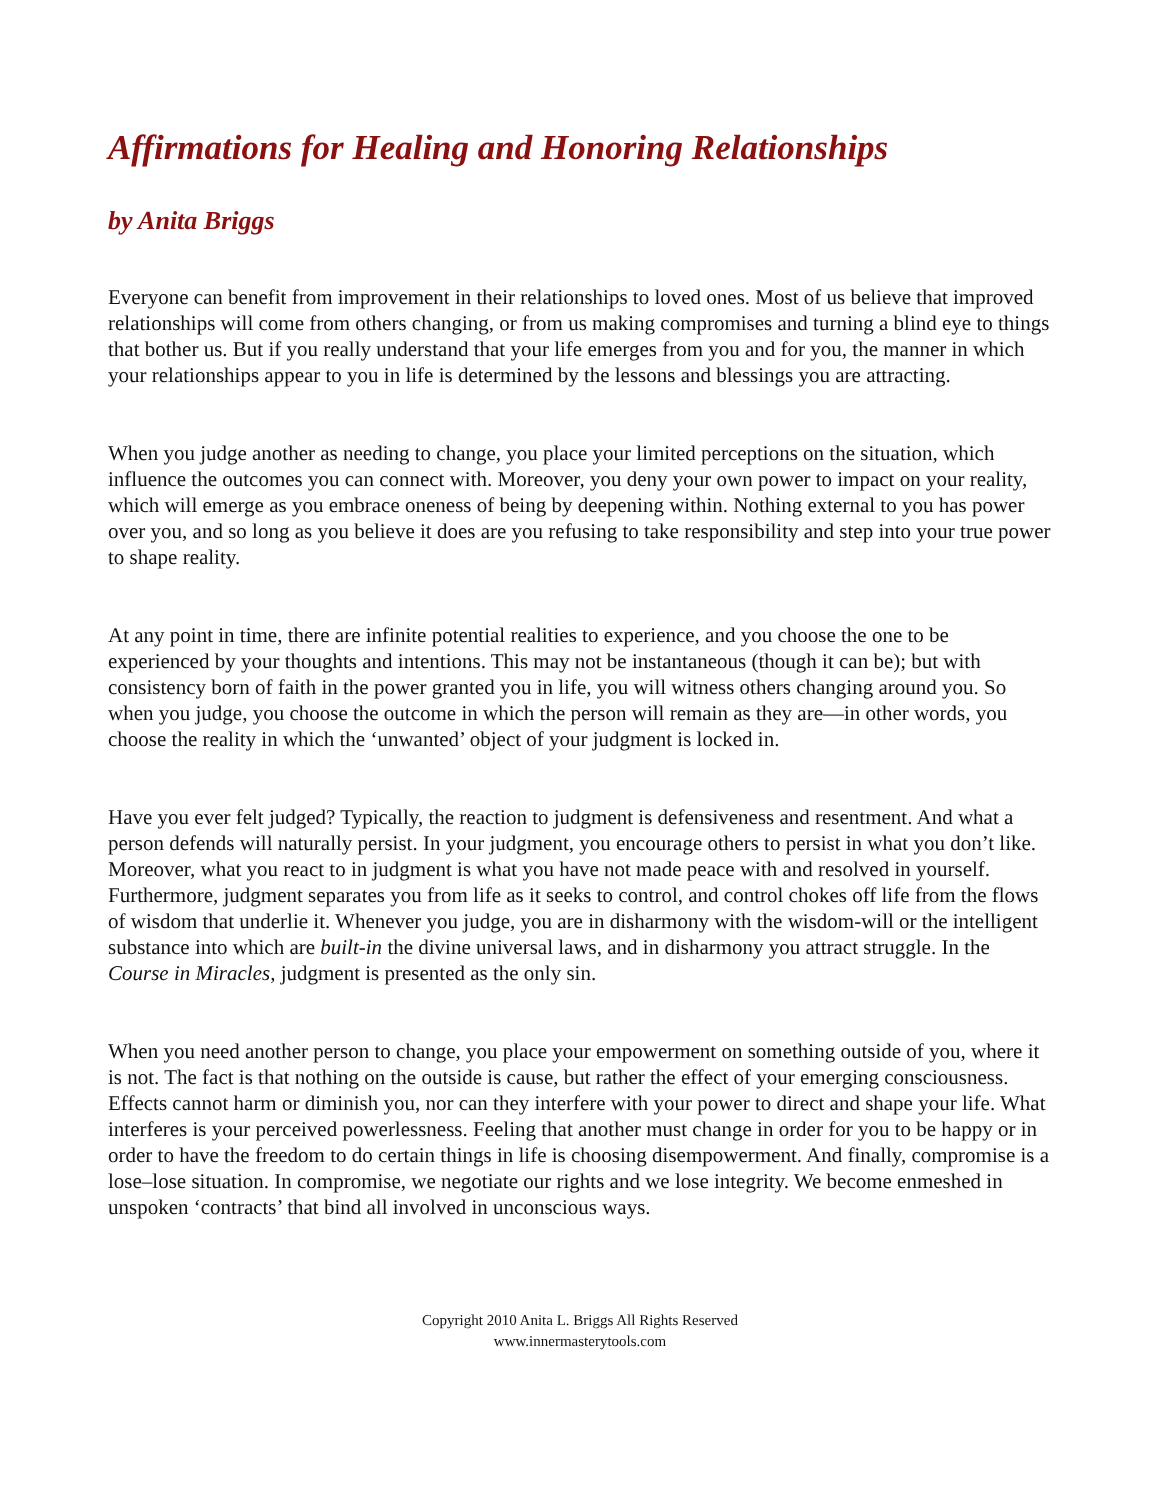Affirmations for Healing and Honoring Relationships
by Anita Briggs
Everyone can benefit from improvement in their relationships to loved ones. Most of us believe that improved relationships will come from others changing, or from us making compromises and turning a blind eye to things that bother us. But if you really understand that your life emerges from you and for you, the manner in which your relationships appear to you in life is determined by the lessons and blessings you are attracting.
When you judge another as needing to change, you place your limited perceptions on the situation, which influence the outcomes you can connect with. Moreover, you deny your own power to impact on your reality, which will emerge as you embrace oneness of being by deepening within. Nothing external to you has power over you, and so long as you believe it does are you refusing to take responsibility and step into your true power to shape reality.
At any point in time, there are infinite potential realities to experience, and you choose the one to be experienced by your thoughts and intentions. This may not be instantaneous (though it can be); but with consistency born of faith in the power granted you in life, you will witness others changing around you. So when you judge, you choose the outcome in which the person will remain as they are—in other words, you choose the reality in which the ‘unwanted’ object of your judgment is locked in.
Have you ever felt judged? Typically, the reaction to judgment is defensiveness and resentment. And what a person defends will naturally persist. In your judgment, you encourage others to persist in what you don’t like. Moreover, what you react to in judgment is what you have not made peace with and resolved in yourself. Furthermore, judgment separates you from life as it seeks to control, and control chokes off life from the flows of wisdom that underlie it. Whenever you judge, you are in disharmony with the wisdom-will or the intelligent substance into which are built-in the divine universal laws, and in disharmony you attract struggle. In the Course in Miracles, judgment is presented as the only sin.
When you need another person to change, you place your empowerment on something outside of you, where it is not. The fact is that nothing on the outside is cause, but rather the effect of your emerging consciousness. Effects cannot harm or diminish you, nor can they interfere with your power to direct and shape your life. What interferes is your perceived powerlessness. Feeling that another must change in order for you to be happy or in order to have the freedom to do certain things in life is choosing disempowerment. And finally, compromise is a lose–lose situation. In compromise, we negotiate our rights and we lose integrity. We become enmeshed in unspoken ‘contracts’ that bind all involved in unconscious ways.
Copyright 2010 Anita L. Briggs All Rights Reserved
www.innermasterytools.com